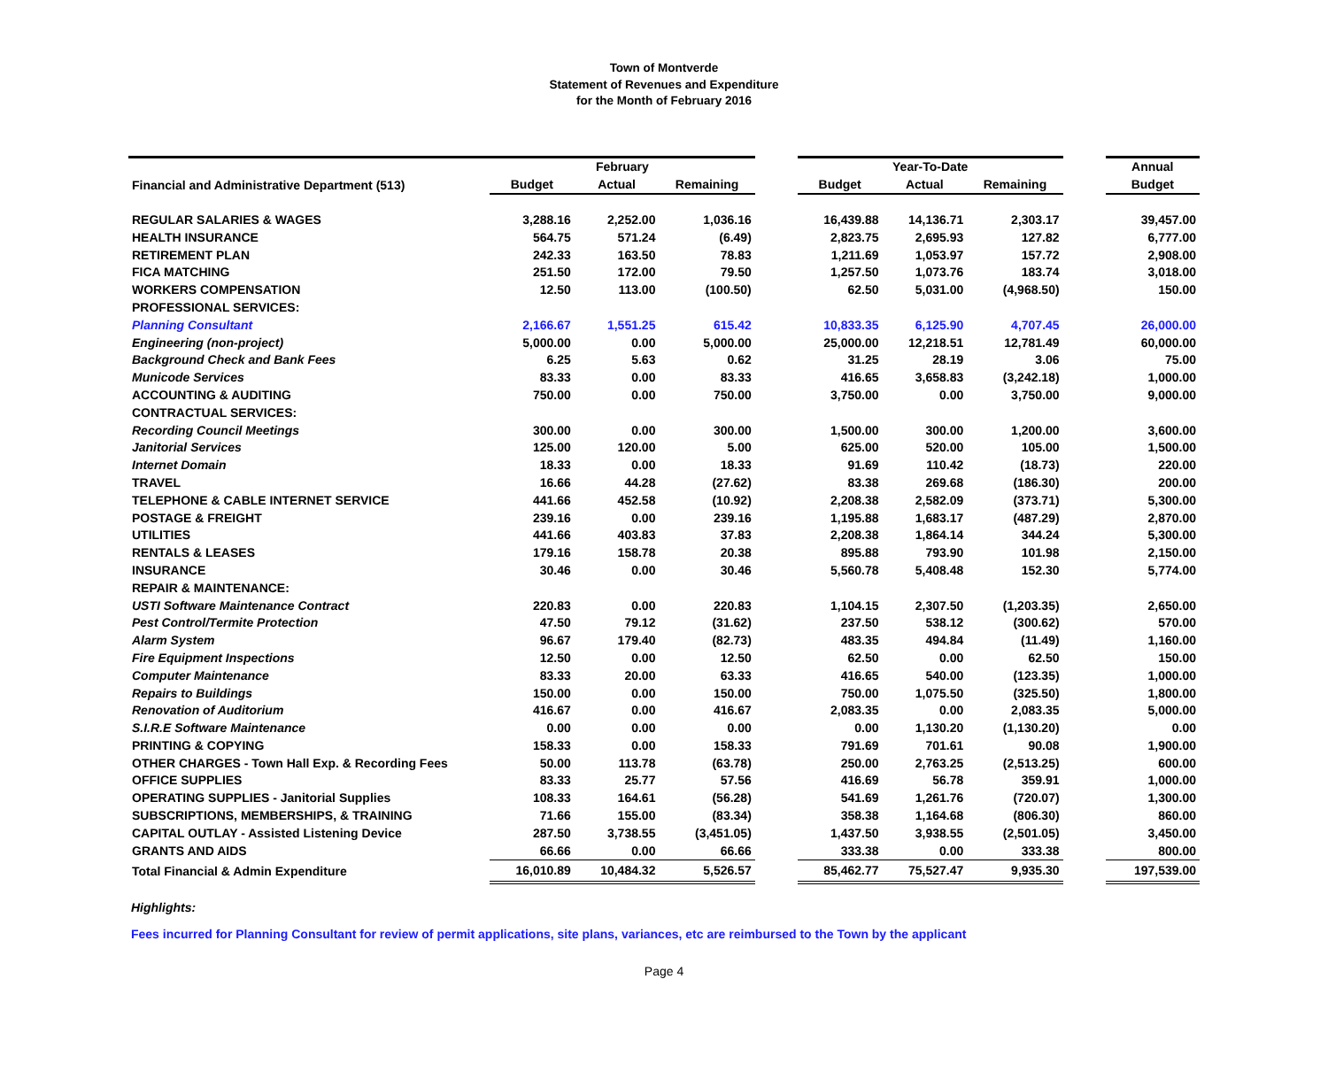Town of Montverde
Statement of Revenues and Expenditure
for the Month of February 2016
| | February | | | | Year-To-Date | | | | Annual |
| Financial and Administrative Department (513) | Budget | Actual | Remaining | | Budget | Actual | Remaining | | Budget |
| REGULAR SALARIES & WAGES | 3,288.16 | 2,252.00 | 1,036.16 | | 16,439.88 | 14,136.71 | 2,303.17 | | 39,457.00 |
| HEALTH INSURANCE | 564.75 | 571.24 | (6.49) | | 2,823.75 | 2,695.93 | 127.82 | | 6,777.00 |
| RETIREMENT PLAN | 242.33 | 163.50 | 78.83 | | 1,211.69 | 1,053.97 | 157.72 | | 2,908.00 |
| FICA MATCHING | 251.50 | 172.00 | 79.50 | | 1,257.50 | 1,073.76 | 183.74 | | 3,018.00 |
| WORKERS COMPENSATION | 12.50 | 113.00 | (100.50) | | 62.50 | 5,031.00 | (4,968.50) | | 150.00 |
| PROFESSIONAL SERVICES: | | | | | | | | | |
| Planning Consultant | 2,166.67 | 1,551.25 | 615.42 | | 10,833.35 | 6,125.90 | 4,707.45 | | 26,000.00 |
| Engineering (non-project) | 5,000.00 | 0.00 | 5,000.00 | | 25,000.00 | 12,218.51 | 12,781.49 | | 60,000.00 |
| Background Check and Bank Fees | 6.25 | 5.63 | 0.62 | | 31.25 | 28.19 | 3.06 | | 75.00 |
| Municode Services | 83.33 | 0.00 | 83.33 | | 416.65 | 3,658.83 | (3,242.18) | | 1,000.00 |
| ACCOUNTING & AUDITING | 750.00 | 0.00 | 750.00 | | 3,750.00 | 0.00 | 3,750.00 | | 9,000.00 |
| CONTRACTUAL SERVICES: | | | | | | | | | |
| Recording Council Meetings | 300.00 | 0.00 | 300.00 | | 1,500.00 | 300.00 | 1,200.00 | | 3,600.00 |
| Janitorial Services | 125.00 | 120.00 | 5.00 | | 625.00 | 520.00 | 105.00 | | 1,500.00 |
| Internet Domain | 18.33 | 0.00 | 18.33 | | 91.69 | 110.42 | (18.73) | | 220.00 |
| TRAVEL | 16.66 | 44.28 | (27.62) | | 83.38 | 269.68 | (186.30) | | 200.00 |
| TELEPHONE & CABLE INTERNET SERVICE | 441.66 | 452.58 | (10.92) | | 2,208.38 | 2,582.09 | (373.71) | | 5,300.00 |
| POSTAGE & FREIGHT | 239.16 | 0.00 | 239.16 | | 1,195.88 | 1,683.17 | (487.29) | | 2,870.00 |
| UTILITIES | 441.66 | 403.83 | 37.83 | | 2,208.38 | 1,864.14 | 344.24 | | 5,300.00 |
| RENTALS & LEASES | 179.16 | 158.78 | 20.38 | | 895.88 | 793.90 | 101.98 | | 2,150.00 |
| INSURANCE | 30.46 | 0.00 | 30.46 | | 5,560.78 | 5,408.48 | 152.30 | | 5,774.00 |
| REPAIR & MAINTENANCE: | | | | | | | | | |
| USTI Software Maintenance Contract | 220.83 | 0.00 | 220.83 | | 1,104.15 | 2,307.50 | (1,203.35) | | 2,650.00 |
| Pest Control/Termite Protection | 47.50 | 79.12 | (31.62) | | 237.50 | 538.12 | (300.62) | | 570.00 |
| Alarm System | 96.67 | 179.40 | (82.73) | | 483.35 | 494.84 | (11.49) | | 1,160.00 |
| Fire Equipment Inspections | 12.50 | 0.00 | 12.50 | | 62.50 | 0.00 | 62.50 | | 150.00 |
| Computer Maintenance | 83.33 | 20.00 | 63.33 | | 416.65 | 540.00 | (123.35) | | 1,000.00 |
| Repairs to Buildings | 150.00 | 0.00 | 150.00 | | 750.00 | 1,075.50 | (325.50) | | 1,800.00 |
| Renovation of Auditorium | 416.67 | 0.00 | 416.67 | | 2,083.35 | 0.00 | 2,083.35 | | 5,000.00 |
| S.I.R.E Software Maintenance | 0.00 | 0.00 | 0.00 | | 0.00 | 1,130.20 | (1,130.20) | | 0.00 |
| PRINTING & COPYING | 158.33 | 0.00 | 158.33 | | 791.69 | 701.61 | 90.08 | | 1,900.00 |
| OTHER CHARGES - Town Hall Exp. & Recording Fees | 50.00 | 113.78 | (63.78) | | 250.00 | 2,763.25 | (2,513.25) | | 600.00 |
| OFFICE SUPPLIES | 83.33 | 25.77 | 57.56 | | 416.69 | 56.78 | 359.91 | | 1,000.00 |
| OPERATING SUPPLIES - Janitorial Supplies | 108.33 | 164.61 | (56.28) | | 541.69 | 1,261.76 | (720.07) | | 1,300.00 |
| SUBSCRIPTIONS, MEMBERSHIPS, & TRAINING | 71.66 | 155.00 | (83.34) | | 358.38 | 1,164.68 | (806.30) | | 860.00 |
| CAPITAL OUTLAY - Assisted Listening Device | 287.50 | 3,738.55 | (3,451.05) | | 1,437.50 | 3,938.55 | (2,501.05) | | 3,450.00 |
| GRANTS AND AIDS | 66.66 | 0.00 | 66.66 | | 333.38 | 0.00 | 333.38 | | 800.00 |
| Total Financial & Admin Expenditure | 16,010.89 | 10,484.32 | 5,526.57 | | 85,462.77 | 75,527.47 | 9,935.30 | | 197,539.00 |
Highlights:
Fees incurred for Planning Consultant for review of permit applications, site plans, variances, etc are reimbursed to the Town by the applicant
Page 4